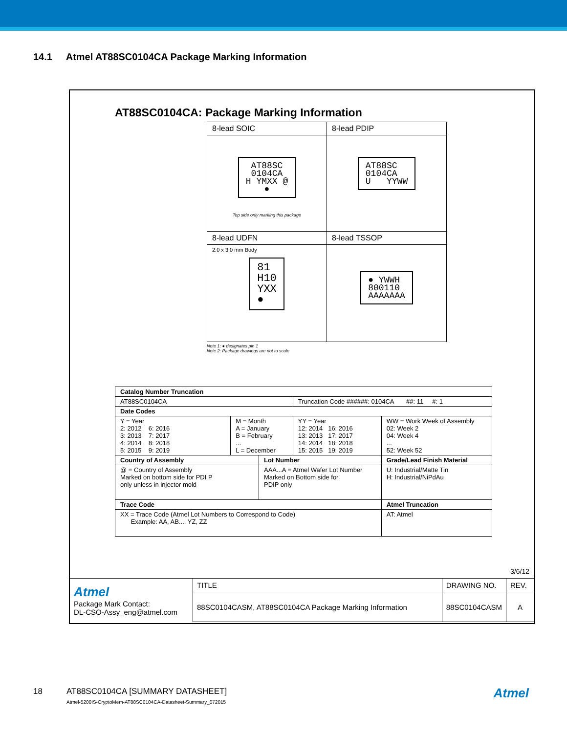14.1 Atmel AT88SC0104CA Package Marking Information
AT88SC0104CA: Package Marking Information
| 8-lead SOIC | 8-lead PDIP |
| AT88SC 0104CA H YMXX @ ● Top side only marking this package | AT88SC 0104CA U YYWW |
| 8-lead UDFN | 8-lead TSSOP |
| 2.0 x 3.0 mm Body 81 H10 YXX ● | ● YWWH 800110 AAAAAAA |
Note 1: ● designates pin 1
Note 2: Package drawings are not to scale
| Catalog Number Truncation | | | | |
| AT88SC0104CA | | | Truncation Code ######: 0104CA ##: 11 #: 1 | |
| Date Codes | | | | |
| Y = Year 2: 2012 6: 2016 3: 2013 7: 2017 4: 2014 8: 2018 5: 2015 9: 2019 | M = Month A = January B = February ... L = December | | YY = Year 12: 2014 16: 2016 13: 2013 17: 2017 14: 2014 18: 2018 15: 2015 19: 2019 | WW = Work Week of Assembly 02: Week 2 04: Week 4 ... 52: Week 52 |
| Country of Assembly | | Lot Number | | Grade/Lead Finish Material |
| @ = Country of Assembly Marked on bottom side for PDI P only unless in injector mold | | AAA...A = Atmel Wafer Lot Number Marked on Bottom side for PDIP only | | U: Industrial/Matte Tin H: Industrial/NiPdAu |
| Trace Code | | | | Atmel Truncation |
| XX = Trace Code (Atmel Lot Numbers to Correspond to Code) Example: AA, AB.... YZ, ZZ | | | | AT: Atmel |
3/6/12
| Atmel Package Mark Contact: DL-CSO-Assy_eng@atmel.com | TITLE | DRAWING NO. | REV. |
| | 88SC0104CASM, AT88SC0104CA Package Marking Information | 88SC0104CASM | A |
18
AT88SC0104CA [SUMMARY DATASHEET]
Atmel-5200IS-CryptoMem-AT88SC0104CA-Datasheet-Summary_072015
Atmel